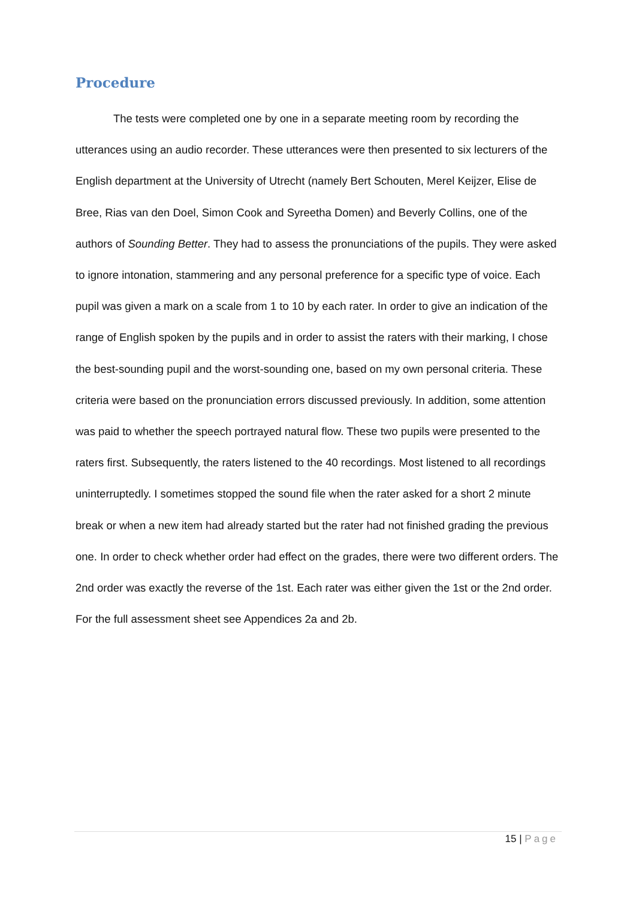Procedure
The tests were completed one by one in a separate meeting room by recording the utterances using an audio recorder. These utterances were then presented to six lecturers of the English department at the University of Utrecht (namely Bert Schouten, Merel Keijzer, Elise de Bree, Rias van den Doel, Simon Cook and Syreetha Domen) and Beverly Collins, one of the authors of Sounding Better. They had to assess the pronunciations of the pupils. They were asked to ignore intonation, stammering and any personal preference for a specific type of voice. Each pupil was given a mark on a scale from 1 to 10 by each rater. In order to give an indication of the range of English spoken by the pupils and in order to assist the raters with their marking, I chose the best-sounding pupil and the worst-sounding one, based on my own personal criteria. These criteria were based on the pronunciation errors discussed previously. In addition, some attention was paid to whether the speech portrayed natural flow. These two pupils were presented to the raters first. Subsequently, the raters listened to the 40 recordings. Most listened to all recordings uninterruptedly. I sometimes stopped the sound file when the rater asked for a short 2 minute break or when a new item had already started but the rater had not finished grading the previous one. In order to check whether order had effect on the grades, there were two different orders. The 2nd order was exactly the reverse of the 1st. Each rater was either given the 1st or the 2nd order. For the full assessment sheet see Appendices 2a and 2b.
15 | Page